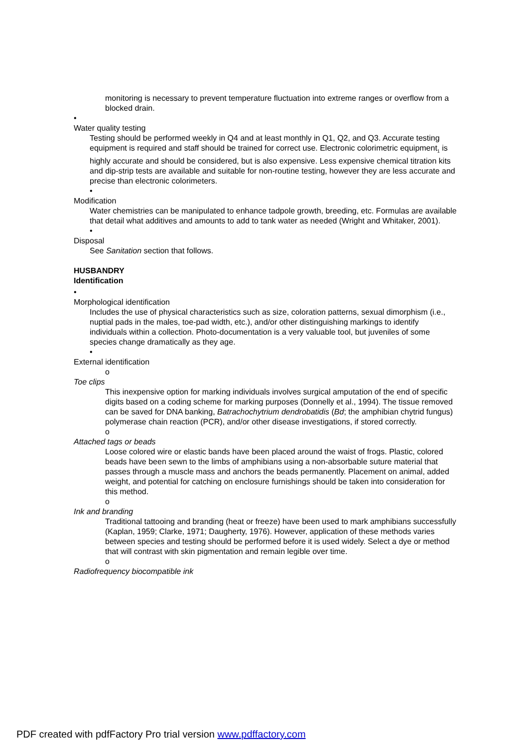monitoring is necessary to prevent temperature fluctuation into extreme ranges or overflow from a blocked drain.
•
Water quality testing
Testing should be performed weekly in Q4 and at least monthly in Q1, Q2, and Q3. Accurate testing equipment is required and staff should be trained for correct use. Electronic colorimetric equipment<sub>1</sub> is highly accurate and should be considered, but is also expensive. Less expensive chemical titration kits and dip-strip tests are available and suitable for non-routine testing, however they are less accurate and precise than electronic colorimeters.
•
Modification
Water chemistries can be manipulated to enhance tadpole growth, breeding, etc. Formulas are available that detail what additives and amounts to add to tank water as needed (Wright and Whitaker, 2001).
•
Disposal
See Sanitation section that follows.
HUSBANDRY
Identification
•
Morphological identification
Includes the use of physical characteristics such as size, coloration patterns, sexual dimorphism (i.e., nuptial pads in the males, toe-pad width, etc.), and/or other distinguishing markings to identify individuals within a collection. Photo-documentation is a very valuable tool, but juveniles of some species change dramatically as they age.
•
External identification
o
Toe clips
This inexpensive option for marking individuals involves surgical amputation of the end of specific digits based on a coding scheme for marking purposes (Donnelly et al., 1994). The tissue removed can be saved for DNA banking, Batrachochytrium dendrobatidis (Bd; the amphibian chytrid fungus) polymerase chain reaction (PCR), and/or other disease investigations, if stored correctly.
o
Attached tags or beads
Loose colored wire or elastic bands have been placed around the waist of frogs. Plastic, colored beads have been sewn to the limbs of amphibians using a non-absorbable suture material that passes through a muscle mass and anchors the beads permanently. Placement on animal, added weight, and potential for catching on enclosure furnishings should be taken into consideration for this method.
o
Ink and branding
Traditional tattooing and branding (heat or freeze) have been used to mark amphibians successfully (Kaplan, 1959; Clarke, 1971; Daugherty, 1976). However, application of these methods varies between species and testing should be performed before it is used widely. Select a dye or method that will contrast with skin pigmentation and remain legible over time.
o
Radiofrequency biocompatible ink
PDF created with pdfFactory Pro trial version www.pdffactory.com